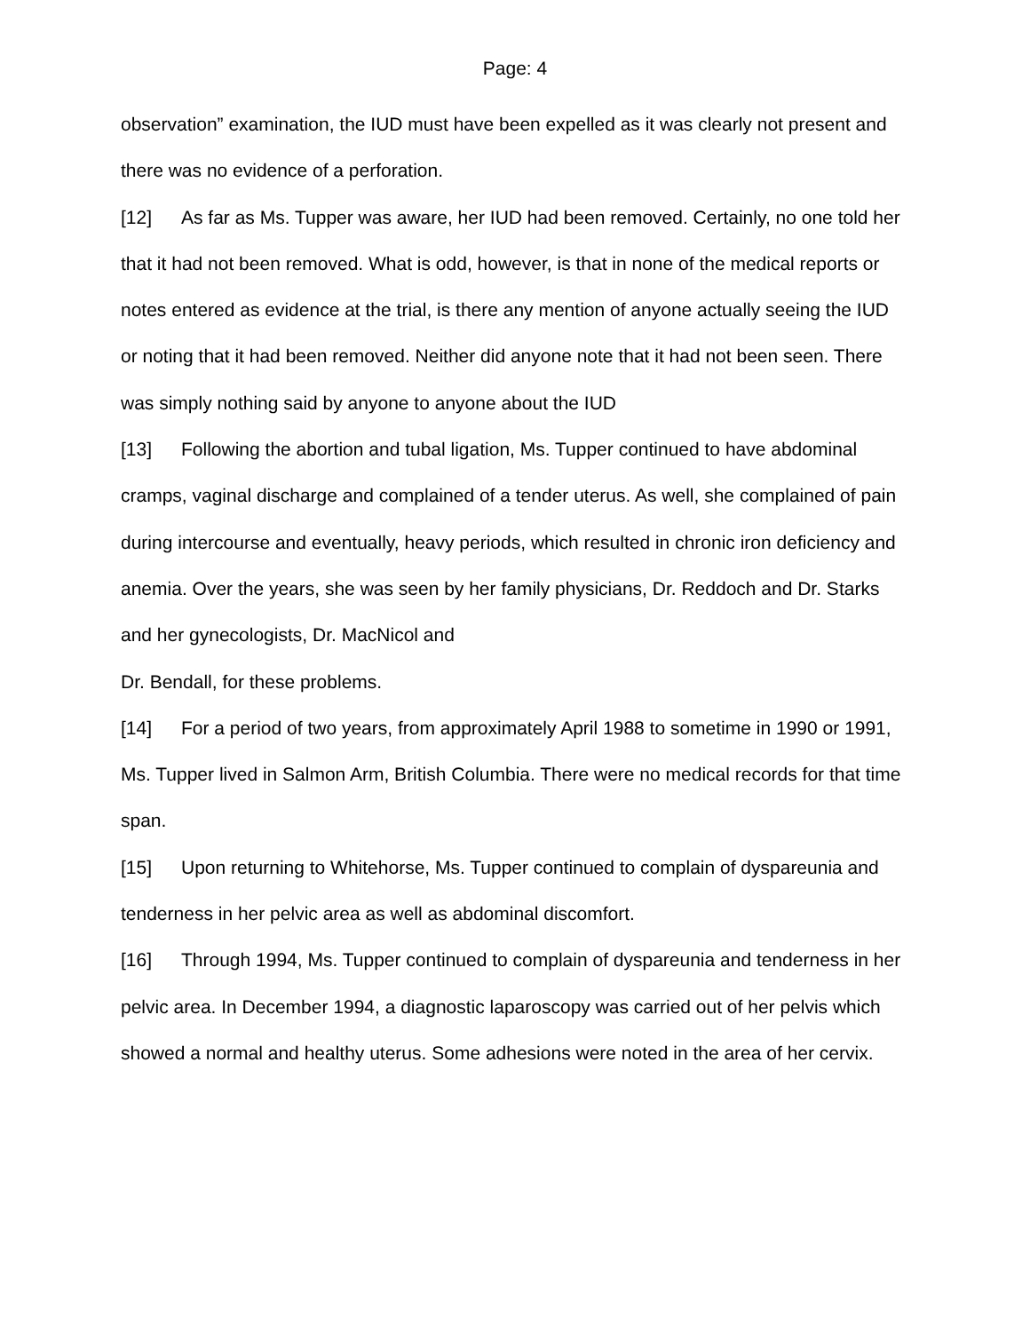Page: 4
observation” examination, the IUD must have been expelled as it was clearly not present and there was no evidence of a perforation.
[12] As far as Ms. Tupper was aware, her IUD had been removed. Certainly, no one told her that it had not been removed. What is odd, however, is that in none of the medical reports or notes entered as evidence at the trial, is there any mention of anyone actually seeing the IUD or noting that it had been removed. Neither did anyone note that it had not been seen. There was simply nothing said by anyone to anyone about the IUD
[13] Following the abortion and tubal ligation, Ms. Tupper continued to have abdominal cramps, vaginal discharge and complained of a tender uterus. As well, she complained of pain during intercourse and eventually, heavy periods, which resulted in chronic iron deficiency and anemia. Over the years, she was seen by her family physicians, Dr. Reddoch and Dr. Starks and her gynecologists, Dr. MacNicol and
Dr. Bendall, for these problems.
[14] For a period of two years, from approximately April 1988 to sometime in 1990 or 1991, Ms. Tupper lived in Salmon Arm, British Columbia. There were no medical records for that time span.
[15] Upon returning to Whitehorse, Ms. Tupper continued to complain of dyspareunia and tenderness in her pelvic area as well as abdominal discomfort.
[16] Through 1994, Ms. Tupper continued to complain of dyspareunia and tenderness in her pelvic area. In December 1994, a diagnostic laparoscopy was carried out of her pelvis which showed a normal and healthy uterus. Some adhesions were noted in the area of her cervix.